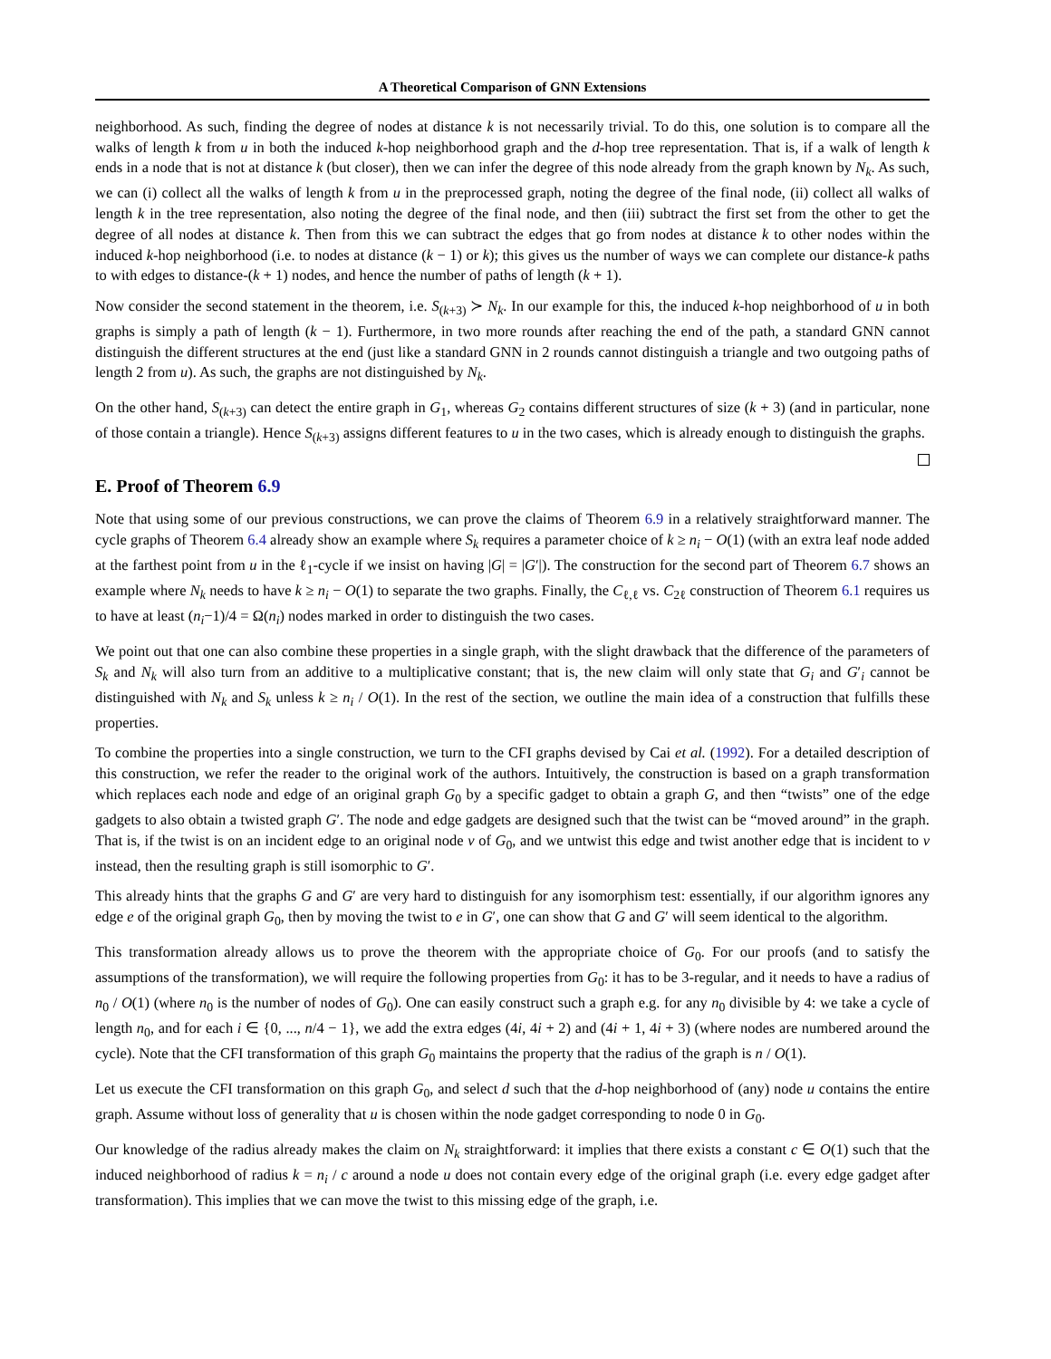A Theoretical Comparison of GNN Extensions
neighborhood. As such, finding the degree of nodes at distance k is not necessarily trivial. To do this, one solution is to compare all the walks of length k from u in both the induced k-hop neighborhood graph and the d-hop tree representation. That is, if a walk of length k ends in a node that is not at distance k (but closer), then we can infer the degree of this node already from the graph known by N<sub>k</sub>. As such, we can (i) collect all the walks of length k from u in the preprocessed graph, noting the degree of the final node, (ii) collect all walks of length k in the tree representation, also noting the degree of the final node, and then (iii) subtract the first set from the other to get the degree of all nodes at distance k. Then from this we can subtract the edges that go from nodes at distance k to other nodes within the induced k-hop neighborhood (i.e. to nodes at distance (k − 1) or k); this gives us the number of ways we can complete our distance-k paths to with edges to distance-(k + 1) nodes, and hence the number of paths of length (k + 1).
Now consider the second statement in the theorem, i.e. S<sub>(k+3)</sub> ≻ N<sub>k</sub>. In our example for this, the induced k-hop neighborhood of u in both graphs is simply a path of length (k − 1). Furthermore, in two more rounds after reaching the end of the path, a standard GNN cannot distinguish the different structures at the end (just like a standard GNN in 2 rounds cannot distinguish a triangle and two outgoing paths of length 2 from u). As such, the graphs are not distinguished by N<sub>k</sub>.
On the other hand, S<sub>(k+3)</sub> can detect the entire graph in G<sub>1</sub>, whereas G<sub>2</sub> contains different structures of size (k + 3) (and in particular, none of those contain a triangle). Hence S<sub>(k+3)</sub> assigns different features to u in the two cases, which is already enough to distinguish the graphs.
E. Proof of Theorem 6.9
Note that using some of our previous constructions, we can prove the claims of Theorem 6.9 in a relatively straightforward manner. The cycle graphs of Theorem 6.4 already show an example where S<sub>k</sub> requires a parameter choice of k ≥ n<sub>i</sub> − O(1) (with an extra leaf node added at the farthest point from u in the ℓ<sub>1</sub>-cycle if we insist on having |G| = |G′|). The construction for the second part of Theorem 6.7 shows an example where N<sub>k</sub> needs to have k ≥ n<sub>i</sub> − O(1) to separate the two graphs. Finally, the C<sub>ℓ,ℓ</sub> vs. C<sub>2ℓ</sub> construction of Theorem 6.1 requires us to have at least (n<sub>i</sub>−1)/4 = Ω(n<sub>i</sub>) nodes marked in order to distinguish the two cases.
We point out that one can also combine these properties in a single graph, with the slight drawback that the difference of the parameters of S<sub>k</sub> and N<sub>k</sub> will also turn from an additive to a multiplicative constant; that is, the new claim will only state that G<sub>i</sub> and G′<sub>i</sub> cannot be distinguished with N<sub>k</sub> and S<sub>k</sub> unless k ≥ n<sub>i</sub> / O(1). In the rest of the section, we outline the main idea of a construction that fulfills these properties.
To combine the properties into a single construction, we turn to the CFI graphs devised by Cai et al. (1992). For a detailed description of this construction, we refer the reader to the original work of the authors. Intuitively, the construction is based on a graph transformation which replaces each node and edge of an original graph G<sub>0</sub> by a specific gadget to obtain a graph G, and then “twists” one of the edge gadgets to also obtain a twisted graph G′. The node and edge gadgets are designed such that the twist can be “moved around” in the graph. That is, if the twist is on an incident edge to an original node v of G<sub>0</sub>, and we untwist this edge and twist another edge that is incident to v instead, then the resulting graph is still isomorphic to G′.
This already hints that the graphs G and G′ are very hard to distinguish for any isomorphism test: essentially, if our algorithm ignores any edge e of the original graph G<sub>0</sub>, then by moving the twist to e in G′, one can show that G and G′ will seem identical to the algorithm.
This transformation already allows us to prove the theorem with the appropriate choice of G<sub>0</sub>. For our proofs (and to satisfy the assumptions of the transformation), we will require the following properties from G<sub>0</sub>: it has to be 3-regular, and it needs to have a radius of n<sub>0</sub> / O(1) (where n<sub>0</sub> is the number of nodes of G<sub>0</sub>). One can easily construct such a graph e.g. for any n<sub>0</sub> divisible by 4: we take a cycle of length n<sub>0</sub>, and for each i ∈ {0, ..., n/4 − 1}, we add the extra edges (4i, 4i + 2) and (4i + 1, 4i + 3) (where nodes are numbered around the cycle). Note that the CFI transformation of this graph G<sub>0</sub> maintains the property that the radius of the graph is n / O(1).
Let us execute the CFI transformation on this graph G<sub>0</sub>, and select d such that the d-hop neighborhood of (any) node u contains the entire graph. Assume without loss of generality that u is chosen within the node gadget corresponding to node 0 in G<sub>0</sub>.
Our knowledge of the radius already makes the claim on N<sub>k</sub> straightforward: it implies that there exists a constant c ∈ O(1) such that the induced neighborhood of radius k = n<sub>i</sub> / c around a node u does not contain every edge of the original graph (i.e. every edge gadget after transformation). This implies that we can move the twist to this missing edge of the graph, i.e.